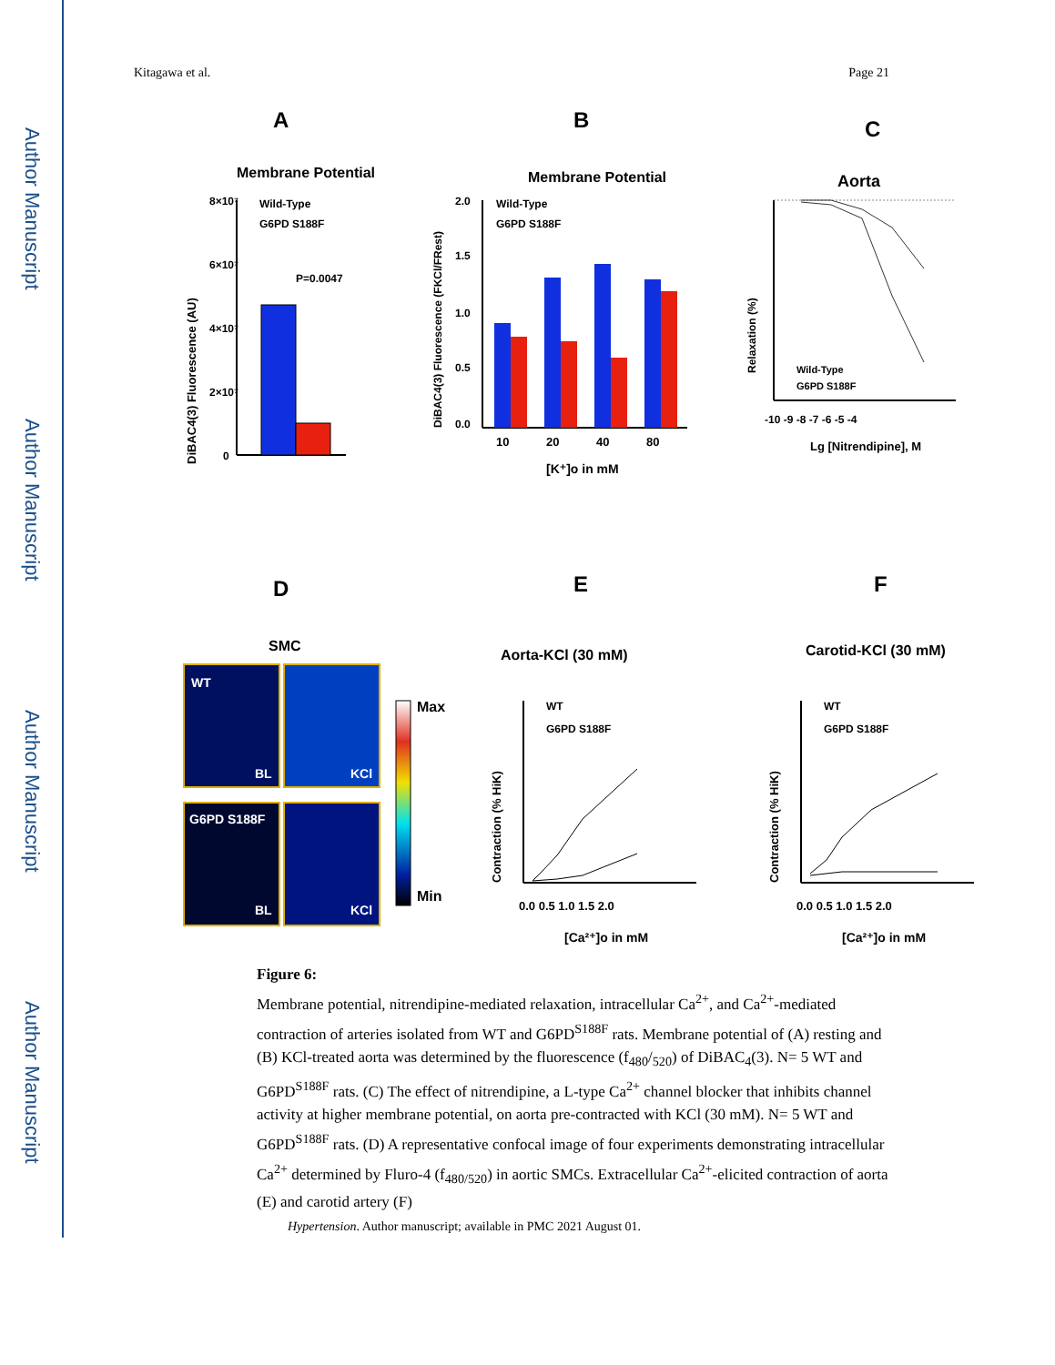Author Manuscript
Author Manuscript
Author Manuscript
Author Manuscript
Kitagawa et al. Page 21
A
B
C
Membrane Potential
Membrane Potential
Aorta
P=0.0047
8×10⁷
6×10⁷
4×10⁷
2×10⁷
0
Wild-Type
G6PD S188F
DiBAC4(3) Fluorescence (AU)
2.0
1.5
1.0
0.5
0.0
10
20
40
80
[K⁺]o in mM
Wild-Type
G6PD S188F
DiBAC4(3) Fluorescence (FKCl/FRest)
-10 -9 -8 -7 -6 -5 -4
Lg [Nitrendipine], M
Relaxation (%)
Wild-Type
G6PD S188F
D
E
F
SMC
Aorta-KCl (30 mM)
Carotid-KCl (30 mM)
WT
BL
KCl
G6PD S188F
BL
KCl
Max
Min
0.0 0.5 1.0 1.5 2.0
[Ca²⁺]o in mM
WT
G6PD S188F
Contraction (% HiK)
0.0 0.5 1.0 1.5 2.0
[Ca²⁺]o in mM
WT
G6PD S188F
Contraction (% HiK)
Figure 6:
Membrane potential, nitrendipine-mediated relaxation, intracellular Ca<sup>2+</sup>, and Ca<sup>2+</sup>-mediated contraction of arteries isolated from WT and G6PD<sup>S188F</sup> rats. Membrane potential of (A) resting and (B) KCl-treated aorta was determined by the fluorescence (f<sub>480</sub>/<sub>520</sub>) of DiBAC<sub>4</sub>(3). N= 5 WT and G6PD<sup>S188F</sup> rats. (C) The effect of nitrendipine, a L-type Ca<sup>2+</sup> channel blocker that inhibits channel activity at higher membrane potential, on aorta pre-contracted with KCl (30 mM). N= 5 WT and G6PD<sup>S188F</sup> rats. (D) A representative confocal image of four experiments demonstrating intracellular Ca<sup>2+</sup> determined by Fluro-4 (f<sub>480/520</sub>) in aortic SMCs. Extracellular Ca<sup>2+</sup>-elicited contraction of aorta (E) and carotid artery (F)
Hypertension. Author manuscript; available in PMC 2021 August 01.